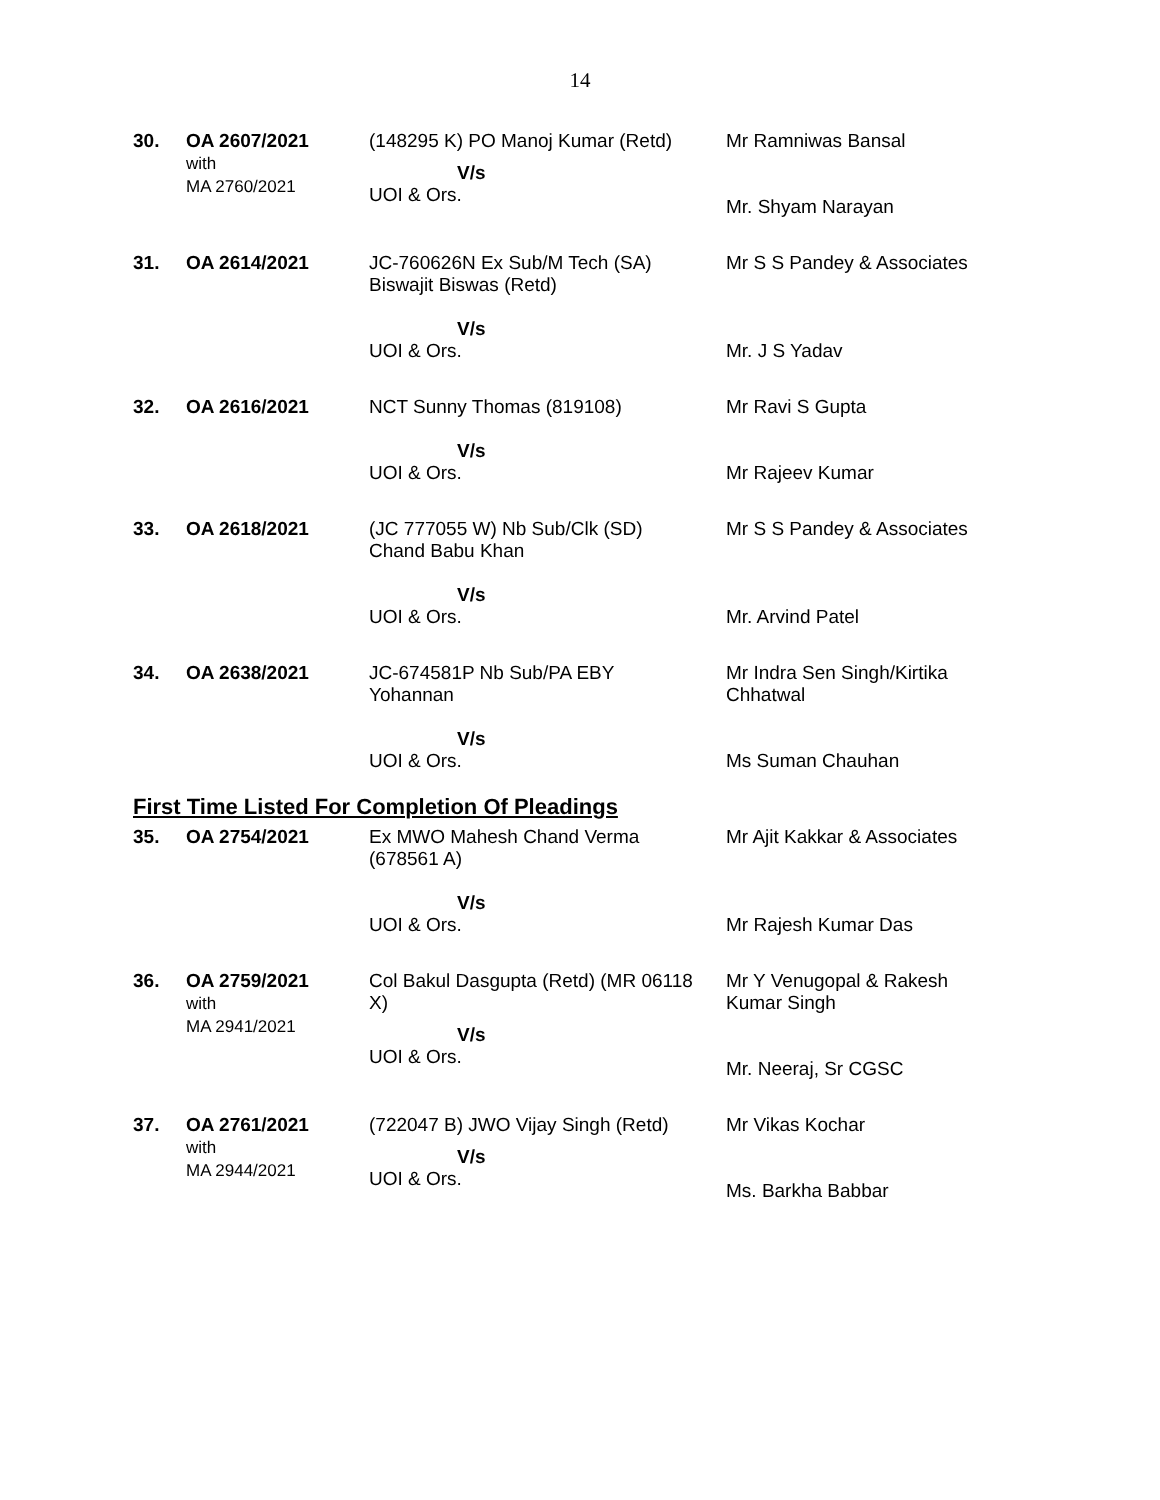14
| 30. | OA 2607/2021 with MA 2760/2021 | (148295 K) PO Manoj Kumar (Retd) V/s UOI & Ors. | Mr Ramniwas Bansal Mr. Shyam Narayan |
| 31. | OA 2614/2021 | JC-760626N Ex Sub/M Tech (SA) Biswajit Biswas (Retd) V/s UOI & Ors. | Mr S S Pandey & Associates Mr. J S Yadav |
| 32. | OA 2616/2021 | NCT Sunny Thomas (819108) V/s UOI & Ors. | Mr Ravi S Gupta Mr Rajeev Kumar |
| 33. | OA 2618/2021 | (JC 777055 W) Nb Sub/Clk (SD) Chand Babu Khan V/s UOI & Ors. | Mr S S Pandey & Associates Mr. Arvind Patel |
| 34. | OA 2638/2021 | JC-674581P Nb Sub/PA EBY Yohannan V/s UOI & Ors. | Mr Indra Sen Singh/Kirtika Chhatwal Ms Suman Chauhan |
First Time Listed For Completion Of Pleadings
| 35. | OA 2754/2021 | Ex MWO Mahesh Chand Verma (678561 A) V/s UOI & Ors. | Mr Ajit Kakkar & Associates Mr Rajesh Kumar Das |
| 36. | OA 2759/2021 with MA 2941/2021 | Col Bakul Dasgupta (Retd) (MR 06118 X) V/s UOI & Ors. | Mr Y Venugopal & Rakesh Kumar Singh Mr. Neeraj, Sr CGSC |
| 37. | OA 2761/2021 with MA 2944/2021 | (722047 B) JWO Vijay Singh (Retd) V/s UOI & Ors. | Mr Vikas Kochar Ms. Barkha Babbar |